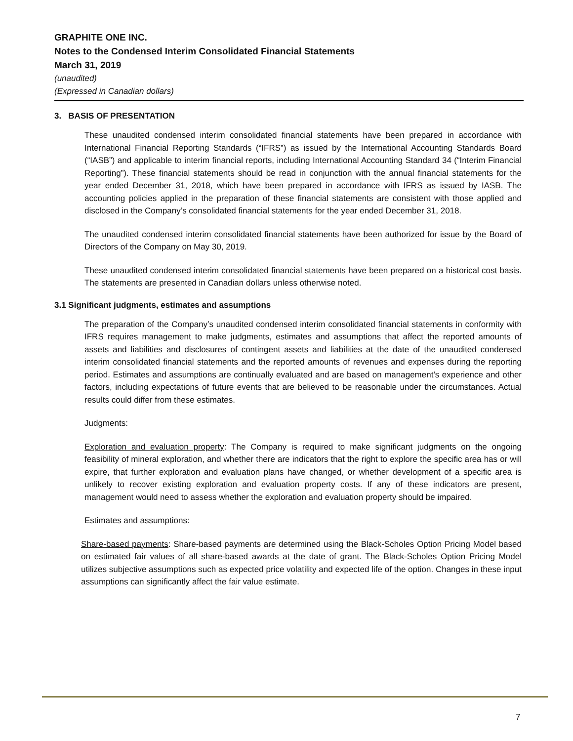GRAPHITE ONE INC.
Notes to the Condensed Interim Consolidated Financial Statements
March 31, 2019
(unaudited)
(Expressed in Canadian dollars)
3. BASIS OF PRESENTATION
These unaudited condensed interim consolidated financial statements have been prepared in accordance with International Financial Reporting Standards (“IFRS”) as issued by the International Accounting Standards Board (“IASB”) and applicable to interim financial reports, including International Accounting Standard 34 (“Interim Financial Reporting”). These financial statements should be read in conjunction with the annual financial statements for the year ended December 31, 2018, which have been prepared in accordance with IFRS as issued by IASB. The accounting policies applied in the preparation of these financial statements are consistent with those applied and disclosed in the Company’s consolidated financial statements for the year ended December 31, 2018.
The unaudited condensed interim consolidated financial statements have been authorized for issue by the Board of Directors of the Company on May 30, 2019.
These unaudited condensed interim consolidated financial statements have been prepared on a historical cost basis. The statements are presented in Canadian dollars unless otherwise noted.
3.1 Significant judgments, estimates and assumptions
The preparation of the Company’s unaudited condensed interim consolidated financial statements in conformity with IFRS requires management to make judgments, estimates and assumptions that affect the reported amounts of assets and liabilities and disclosures of contingent assets and liabilities at the date of the unaudited condensed interim consolidated financial statements and the reported amounts of revenues and expenses during the reporting period. Estimates and assumptions are continually evaluated and are based on management’s experience and other factors, including expectations of future events that are believed to be reasonable under the circumstances. Actual results could differ from these estimates.
Judgments:
Exploration and evaluation property: The Company is required to make significant judgments on the ongoing feasibility of mineral exploration, and whether there are indicators that the right to explore the specific area has or will expire, that further exploration and evaluation plans have changed, or whether development of a specific area is unlikely to recover existing exploration and evaluation property costs. If any of these indicators are present, management would need to assess whether the exploration and evaluation property should be impaired.
Estimates and assumptions:
Share-based payments: Share-based payments are determined using the Black-Scholes Option Pricing Model based on estimated fair values of all share-based awards at the date of grant. The Black-Scholes Option Pricing Model utilizes subjective assumptions such as expected price volatility and expected life of the option. Changes in these input assumptions can significantly affect the fair value estimate.
7